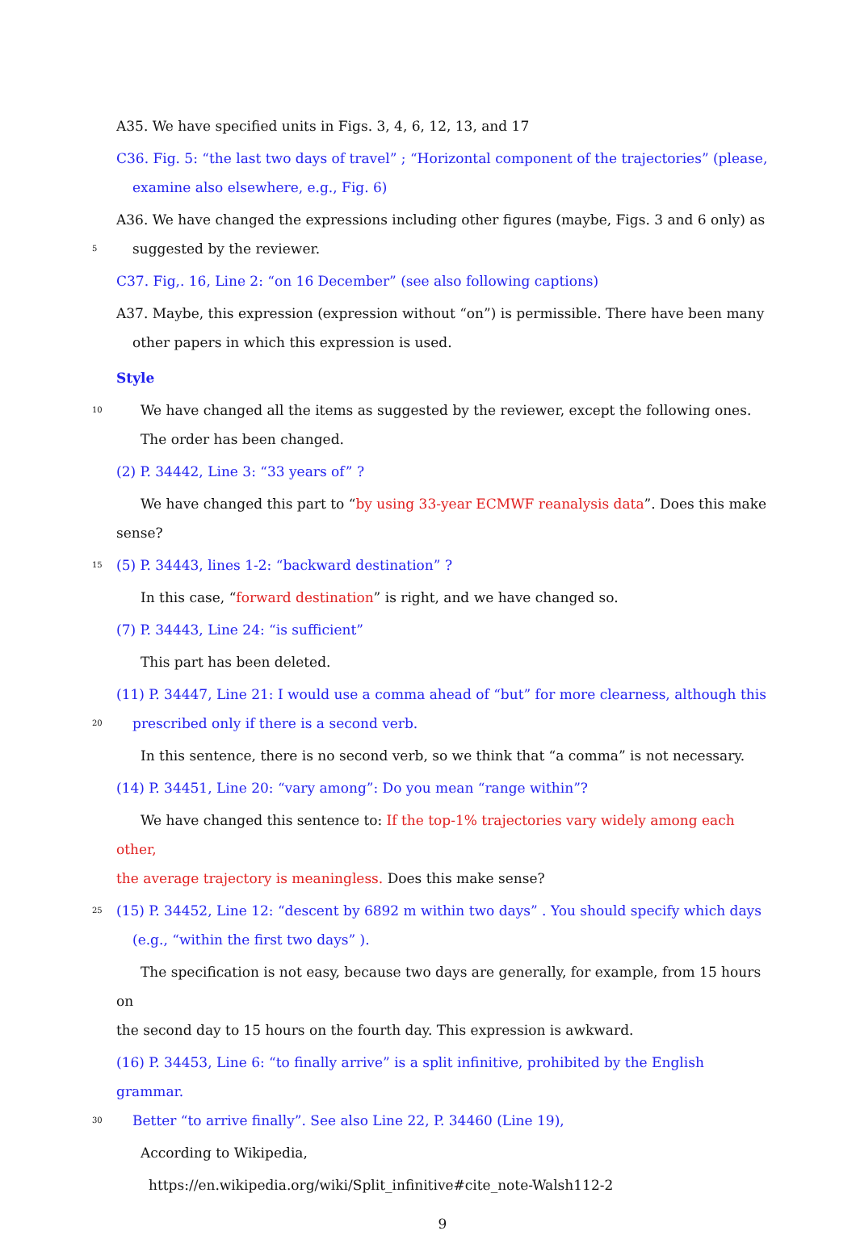A35. We have specified units in Figs. 3, 4, 6, 12, 13, and 17
C36. Fig. 5: “the last two days of travel” ; “Horizontal component of the trajectories” (please,
examine also elsewhere, e.g., Fig. 6)
A36. We have changed the expressions including other figures (maybe, Figs. 3 and 6 only) as
5 suggested by the reviewer.
C37. Fig,. 16, Line 2: “on 16 December” (see also following captions)
A37. Maybe, this expression (expression without “on”) is permissible. There have been many
other papers in which this expression is used.
Style
10 We have changed all the items as suggested by the reviewer, except the following ones.
The order has been changed.
(2) P. 34442, Line 3: “33 years of” ?
We have changed this part to “by using 33-year ECMWF reanalysis data”. Does this make
sense?
15 (5) P. 34443, lines 1-2: “backward destination” ?
In this case, “forward destination” is right, and we have changed so.
(7) P. 34443, Line 24: “is sufficient”
This part has been deleted.
(11) P. 34447, Line 21: I would use a comma ahead of “but” for more clearness, although this
20 prescribed only if there is a second verb.
In this sentence, there is no second verb, so we think that “a comma” is not necessary.
(14) P. 34451, Line 20: “vary among”: Do you mean “range within”?
We have changed this sentence to: If the top-1% trajectories vary widely among each other,
the average trajectory is meaningless. Does this make sense?
25 (15) P. 34452, Line 12: “descent by 6892 m within two days” . You should specify which days
(e.g., “within the first two days” ).
The specification is not easy, because two days are generally, for example, from 15 hours on
the second day to 15 hours on the fourth day. This expression is awkward.
(16) P. 34453, Line 6: “to finally arrive” is a split infinitive, prohibited by the English grammar.
30 Better “to arrive finally”. See also Line 22, P. 34460 (Line 19),
According to Wikipedia,
https://en.wikipedia.org/wiki/Split_infinitive#cite_note-Walsh112-2
9